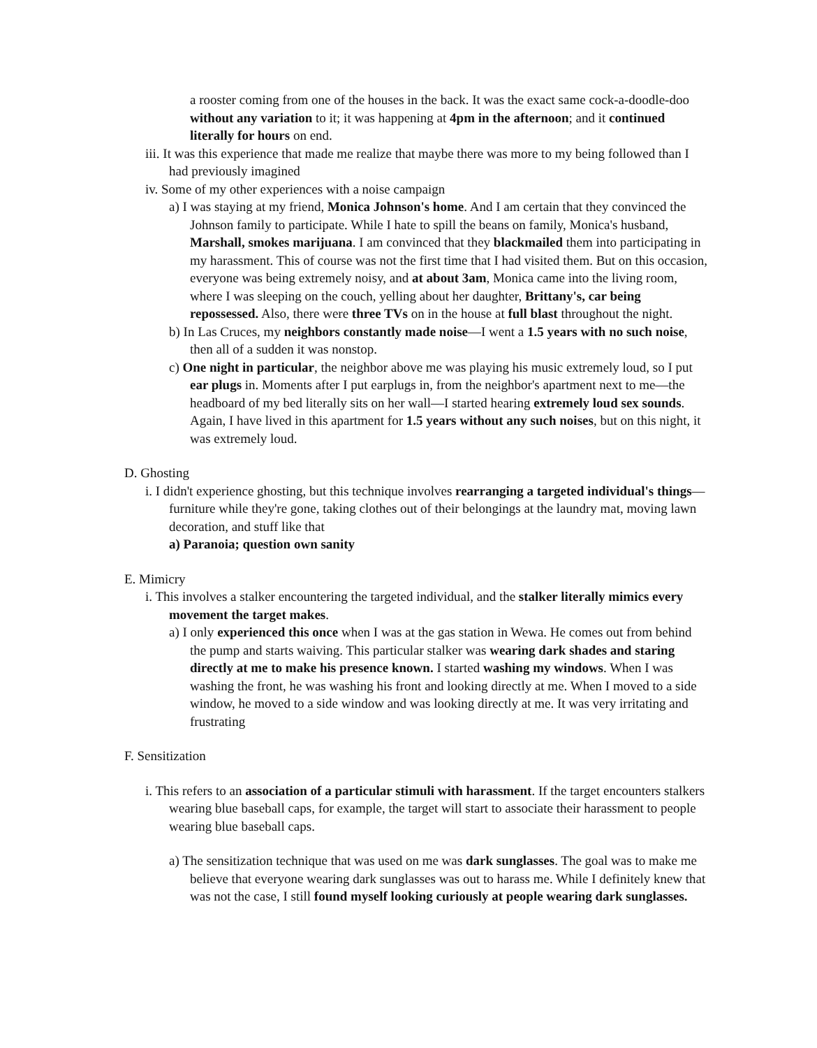a rooster coming from one of the houses in the back. It was the exact same cock-a-doodle-doo without any variation to it; it was happening at 4pm in the afternoon; and it continued literally for hours on end.
iii. It was this experience that made me realize that maybe there was more to my being followed than I had previously imagined
iv. Some of my other experiences with a noise campaign
a) I was staying at my friend, Monica Johnson's home. And I am certain that they convinced the Johnson family to participate. While I hate to spill the beans on family, Monica's husband, Marshall, smokes marijuana. I am convinced that they blackmailed them into participating in my harassment. This of course was not the first time that I had visited them. But on this occasion, everyone was being extremely noisy, and at about 3am, Monica came into the living room, where I was sleeping on the couch, yelling about her daughter, Brittany's, car being repossessed. Also, there were three TVs on in the house at full blast throughout the night.
b) In Las Cruces, my neighbors constantly made noise—I went a 1.5 years with no such noise, then all of a sudden it was nonstop.
c) One night in particular, the neighbor above me was playing his music extremely loud, so I put ear plugs in. Moments after I put earplugs in, from the neighbor's apartment next to me—the headboard of my bed literally sits on her wall—I started hearing extremely loud sex sounds. Again, I have lived in this apartment for 1.5 years without any such noises, but on this night, it was extremely loud.
D. Ghosting
i. I didn't experience ghosting, but this technique involves rearranging a targeted individual's things—furniture while they're gone, taking clothes out of their belongings at the laundry mat, moving lawn decoration, and stuff like that
a) Paranoia; question own sanity
E. Mimicry
i. This involves a stalker encountering the targeted individual, and the stalker literally mimics every movement the target makes.
a) I only experienced this once when I was at the gas station in Wewa. He comes out from behind the pump and starts waiving. This particular stalker was wearing dark shades and staring directly at me to make his presence known. I started washing my windows. When I was washing the front, he was washing his front and looking directly at me. When I moved to a side window, he moved to a side window and was looking directly at me. It was very irritating and frustrating
F. Sensitization
i. This refers to an association of a particular stimuli with harassment. If the target encounters stalkers wearing blue baseball caps, for example, the target will start to associate their harassment to people wearing blue baseball caps.
a) The sensitization technique that was used on me was dark sunglasses. The goal was to make me believe that everyone wearing dark sunglasses was out to harass me. While I definitely knew that was not the case, I still found myself looking curiously at people wearing dark sunglasses.